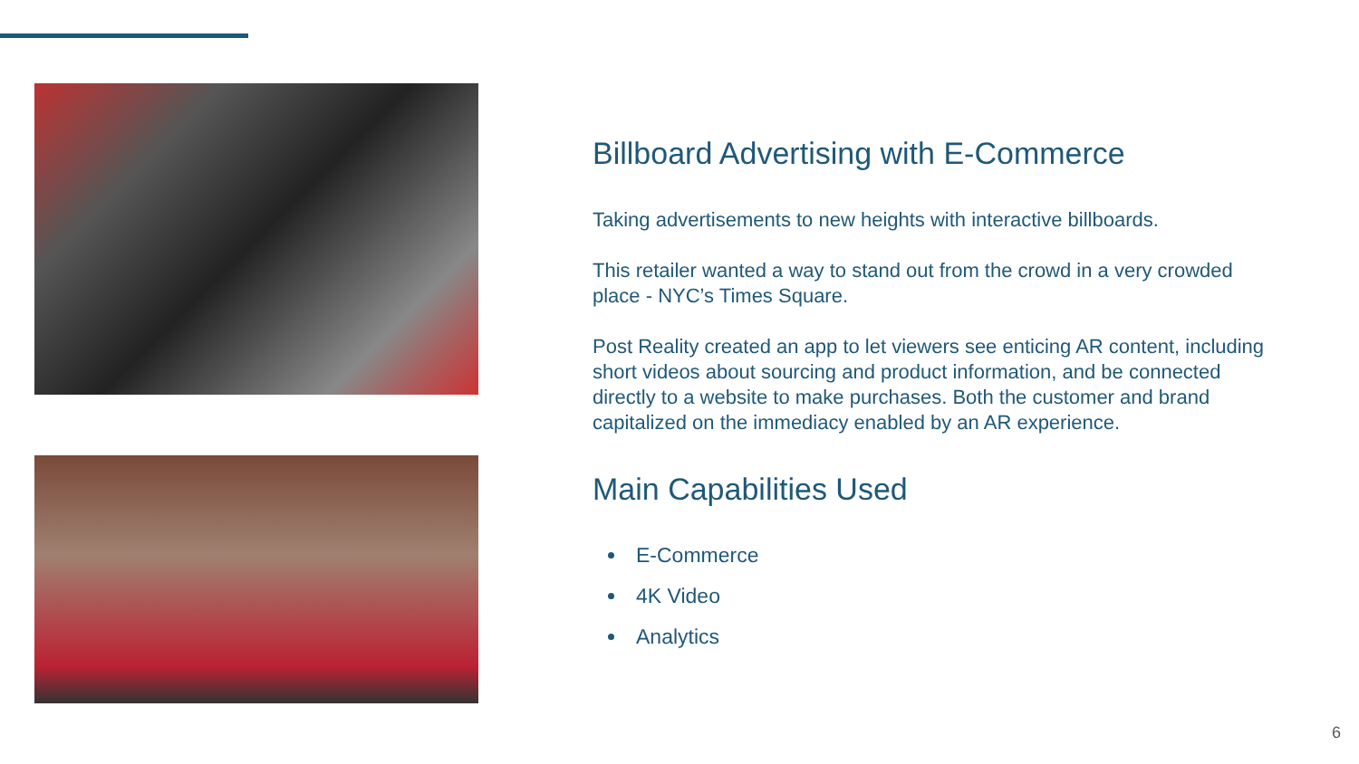Billboard Advertising with E-Commerce
Taking advertisements to new heights with interactive billboards.
This retailer wanted a way to stand out from the crowd in a very crowded place - NYC’s Times Square.
Post Reality created an app to let viewers see enticing AR content, including short videos about sourcing and product information, and be connected directly to a website to make purchases. Both the customer and brand capitalized on the immediacy enabled by an AR experience.
Main Capabilities Used
E-Commerce
4K Video
Analytics
6